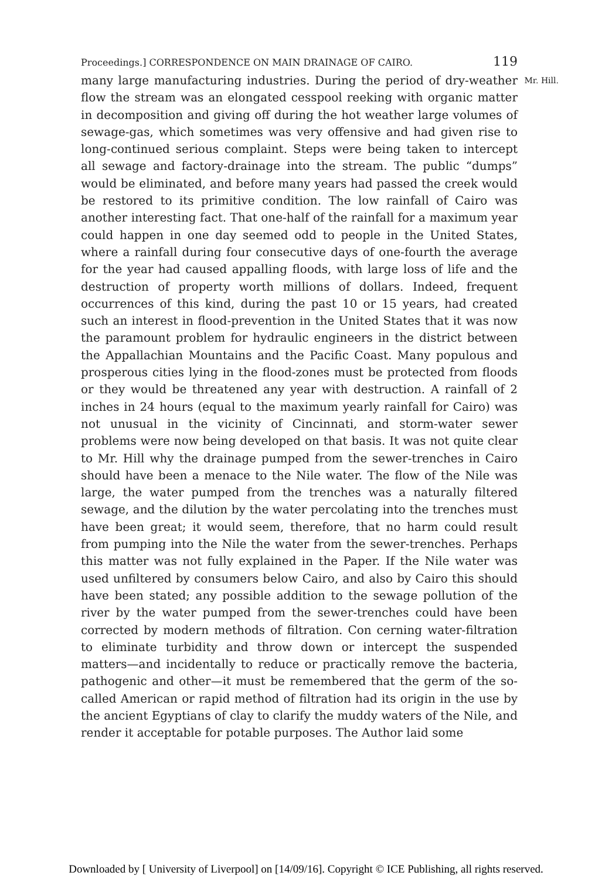Proceedings.] CORRESPONDENCE ON MAIN DRAINAGE OF CAIRO. 119
Mr. Hill. many large manufacturing industries. During the period of dry-weather flow the stream was an elongated cesspool reeking with organic matter in decomposition and giving off during the hot weather large volumes of sewage-gas, which sometimes was very offensive and had given rise to long-continued serious complaint. Steps were being taken to intercept all sewage and factory-drainage into the stream. The public “dumps” would be eliminated, and before many years had passed the creek would be restored to its primitive condition. The low rainfall of Cairo was another interesting fact. That one-half of the rainfall for a maximum year could happen in one day seemed odd to people in the United States, where a rainfall during four consecutive days of one-fourth the average for the year had caused appalling floods, with large loss of life and the destruction of property worth millions of dollars. Indeed, frequent occurrences of this kind, during the past 10 or 15 years, had created such an interest in flood-prevention in the United States that it was now the paramount problem for hydraulic engineers in the district between the Appallachian Mountains and the Pacific Coast. Many populous and prosperous cities lying in the flood-zones must be protected from floods or they would be threatened any year with destruction. A rainfall of 2 inches in 24 hours (equal to the maximum yearly rainfall for Cairo) was not unusual in the vicinity of Cincinnati, and storm-water sewer problems were now being developed on that basis. It was not quite clear to Mr. Hill why the drainage pumped from the sewer-trenches in Cairo should have been a menace to the Nile water. The flow of the Nile was large, the water pumped from the trenches was a naturally filtered sewage, and the dilution by the water percolating into the trenches must have been great; it would seem, therefore, that no harm could result from pumping into the Nile the water from the sewer-trenches. Perhaps this matter was not fully explained in the Paper. If the Nile water was used unfiltered by consumers below Cairo, and also by Cairo this should have been stated; any possible addition to the sewage pollution of the river by the water pumped from the sewer-trenches could have been corrected by modern methods of filtration. Con cerning water-filtration to eliminate turbidity and throw down or intercept the suspended matters—and incidentally to reduce or practically remove the bacteria, pathogenic and other—it must be remembered that the germ of the so-called American or rapid method of filtration had its origin in the use by the ancient Egyptians of clay to clarify the muddy waters of the Nile, and render it acceptable for potable purposes. The Author laid some
Downloaded by [ University of Liverpool] on [14/09/16]. Copyright © ICE Publishing, all rights reserved.